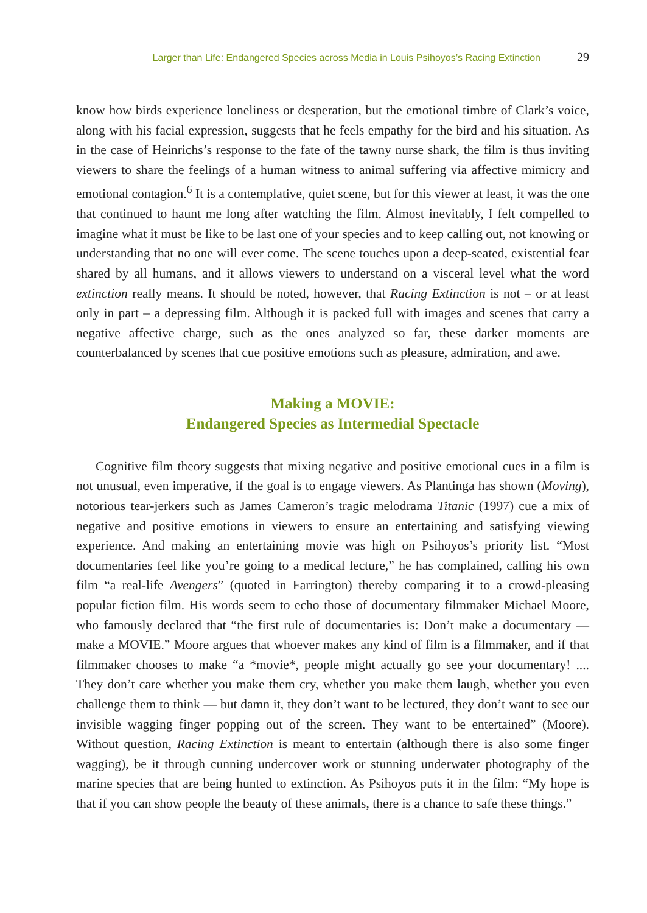Larger than Life: Endangered Species across Media in Louis Psihoyos’s Racing Extinction 29
know how birds experience loneliness or desperation, but the emotional timbre of Clark’s voice, along with his facial expression, suggests that he feels empathy for the bird and his situation. As in the case of Heinrichs’s response to the fate of the tawny nurse shark, the film is thus inviting viewers to share the feelings of a human witness to animal suffering via affective mimicry and emotional contagion.<sup>6</sup> It is a contemplative, quiet scene, but for this viewer at least, it was the one that continued to haunt me long after watching the film. Almost inevitably, I felt compelled to imagine what it must be like to be last one of your species and to keep calling out, not knowing or understanding that no one will ever come. The scene touches upon a deep-seated, existential fear shared by all humans, and it allows viewers to understand on a visceral level what the word extinction really means. It should be noted, however, that Racing Extinction is not – or at least only in part – a depressing film. Although it is packed full with images and scenes that carry a negative affective charge, such as the ones analyzed so far, these darker moments are counterbalanced by scenes that cue positive emotions such as pleasure, admiration, and awe.
Making a MOVIE:
Endangered Species as Intermedial Spectacle
Cognitive film theory suggests that mixing negative and positive emotional cues in a film is not unusual, even imperative, if the goal is to engage viewers. As Plantinga has shown (Moving), notorious tear-jerkers such as James Cameron’s tragic melodrama Titanic (1997) cue a mix of negative and positive emotions in viewers to ensure an entertaining and satisfying viewing experience. And making an entertaining movie was high on Psihoyos’s priority list. “Most documentaries feel like you’re going to a medical lecture,” he has complained, calling his own film “a real-life Avengers” (quoted in Farrington) thereby comparing it to a crowd-pleasing popular fiction film. His words seem to echo those of documentary filmmaker Michael Moore, who famously declared that “the first rule of documentaries is: Don’t make a documentary — make a MOVIE.” Moore argues that whoever makes any kind of film is a filmmaker, and if that filmmaker chooses to make “a *movie*, people might actually go see your documentary! .... They don’t care whether you make them cry, whether you make them laugh, whether you even challenge them to think — but damn it, they don’t want to be lectured, they don’t want to see our invisible wagging finger popping out of the screen. They want to be entertained” (Moore). Without question, Racing Extinction is meant to entertain (although there is also some finger wagging), be it through cunning undercover work or stunning underwater photography of the marine species that are being hunted to extinction. As Psihoyos puts it in the film: “My hope is that if you can show people the beauty of these animals, there is a chance to safe these things.”